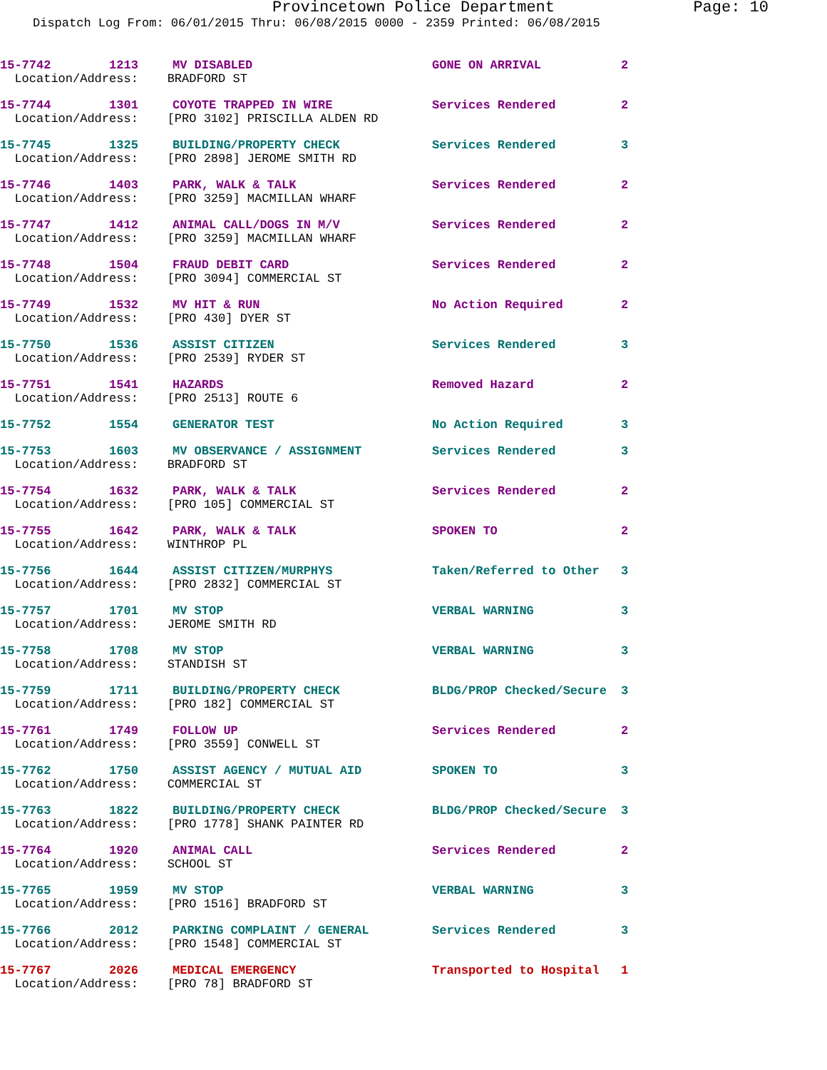Provincetown Police Department Page: 10
Dispatch Log From: 06/01/2015 Thru: 06/08/2015 0000 - 2359 Printed: 06/08/2015
| 15-7742 1213 | MV DISABLED | GONE ON ARRIVAL | 2 |
| Location/Address: BRADFORD ST | | | |
| 15-7744 1301 | COYOTE TRAPPED IN WIRE | Services Rendered | 2 |
| Location/Address: [PRO 3102] PRISCILLA ALDEN RD | | | |
| 15-7745 1325 | BUILDING/PROPERTY CHECK | Services Rendered | 3 |
| Location/Address: [PRO 2898] JEROME SMITH RD | | | |
| 15-7746 1403 | PARK, WALK & TALK | Services Rendered | 2 |
| Location/Address: [PRO 3259] MACMILLAN WHARF | | | |
| 15-7747 1412 | ANIMAL CALL/DOGS IN M/V | Services Rendered | 2 |
| Location/Address: [PRO 3259] MACMILLAN WHARF | | | |
| 15-7748 1504 | FRAUD DEBIT CARD | Services Rendered | 2 |
| Location/Address: [PRO 3094] COMMERCIAL ST | | | |
| 15-7749 1532 | MV HIT & RUN | No Action Required | 2 |
| Location/Address: [PRO 430] DYER ST | | | |
| 15-7750 1536 | ASSIST CITIZEN | Services Rendered | 3 |
| Location/Address: [PRO 2539] RYDER ST | | | |
| 15-7751 1541 | HAZARDS | Removed Hazard | 2 |
| Location/Address: [PRO 2513] ROUTE 6 | | | |
| 15-7752 1554 | GENERATOR TEST | No Action Required | 3 |
| 15-7753 1603 | MV OBSERVANCE / ASSIGNMENT | Services Rendered | 3 |
| Location/Address: BRADFORD ST | | | |
| 15-7754 1632 | PARK, WALK & TALK | Services Rendered | 2 |
| Location/Address: [PRO 105] COMMERCIAL ST | | | |
| 15-7755 1642 | PARK, WALK & TALK | SPOKEN TO | 2 |
| Location/Address: WINTHROP PL | | | |
| 15-7756 1644 | ASSIST CITIZEN/MURPHYS | Taken/Referred to Other | 3 |
| Location/Address: [PRO 2832] COMMERCIAL ST | | | |
| 15-7757 1701 | MV STOP | VERBAL WARNING | 3 |
| Location/Address: JEROME SMITH RD | | | |
| 15-7758 1708 | MV STOP | VERBAL WARNING | 3 |
| Location/Address: STANDISH ST | | | |
| 15-7759 1711 | BUILDING/PROPERTY CHECK | BLDG/PROP Checked/Secure | 3 |
| Location/Address: [PRO 182] COMMERCIAL ST | | | |
| 15-7761 1749 | FOLLOW UP | Services Rendered | 2 |
| Location/Address: [PRO 3559] CONWELL ST | | | |
| 15-7762 1750 | ASSIST AGENCY / MUTUAL AID | SPOKEN TO | 3 |
| Location/Address: COMMERCIAL ST | | | |
| 15-7763 1822 | BUILDING/PROPERTY CHECK | BLDG/PROP Checked/Secure | 3 |
| Location/Address: [PRO 1778] SHANK PAINTER RD | | | |
| 15-7764 1920 | ANIMAL CALL | Services Rendered | 2 |
| Location/Address: SCHOOL ST | | | |
| 15-7765 1959 | MV STOP | VERBAL WARNING | 3 |
| Location/Address: [PRO 1516] BRADFORD ST | | | |
| 15-7766 2012 | PARKING COMPLAINT / GENERAL | Services Rendered | 3 |
| Location/Address: [PRO 1548] COMMERCIAL ST | | | |
| 15-7767 2026 | MEDICAL EMERGENCY | Transported to Hospital | 1 |
| Location/Address: [PRO 78] BRADFORD ST | | | |